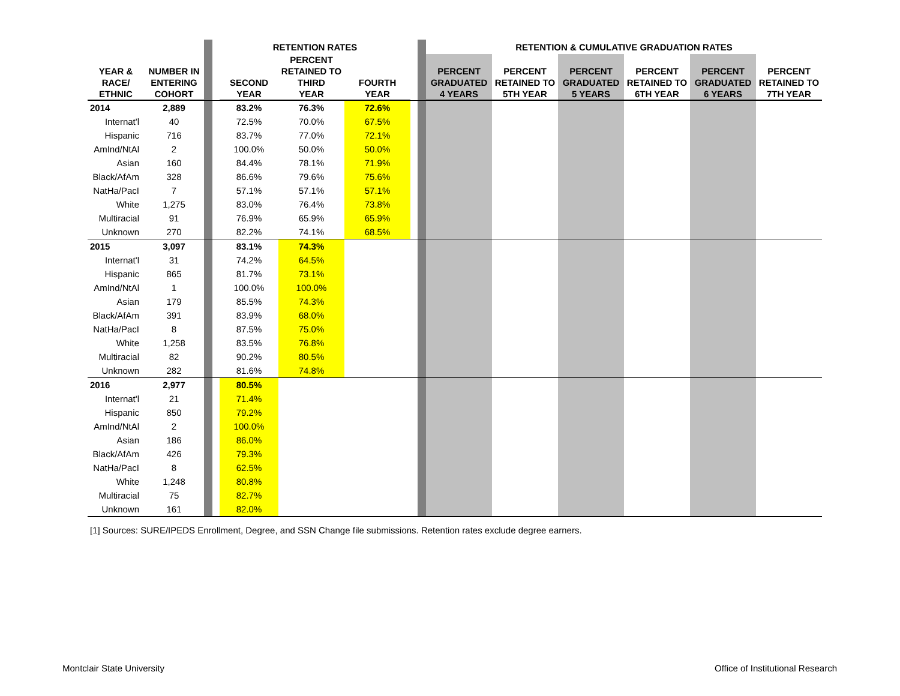| | | | | RETENTION RATES | | | | | RETENTION & CUMULATIVE GRADUATION RATES | | | | | |
| YEAR & RACE/ ETHNIC | NUMBER IN ENTERING COHORT | | | SECOND YEAR | PERCENT RETAINED TO THIRD YEAR | FOURTH YEAR | | | PERCENT GRADUATED 4 YEARS | PERCENT RETAINED TO 5TH YEAR | PERCENT GRADUATED 5 YEARS | PERCENT RETAINED TO 6TH YEAR | PERCENT GRADUATED 6 YEARS | PERCENT RETAINED TO 7TH YEAR |
| 2014 | 2,889 | | | 83.2% | 76.3% | 72.6% | | | | | | | | |
| Internat'l | 40 | | | 72.5% | 70.0% | 67.5% | | | | | | | | |
| Hispanic | 716 | | | 83.7% | 77.0% | 72.1% | | | | | | | | |
| AmInd/NtAl | 2 | | | 100.0% | 50.0% | 50.0% | | | | | | | | |
| Asian | 160 | | | 84.4% | 78.1% | 71.9% | | | | | | | | |
| Black/AfAm | 328 | | | 86.6% | 79.6% | 75.6% | | | | | | | | |
| NatHa/PacI | 7 | | | 57.1% | 57.1% | 57.1% | | | | | | | | |
| White | 1,275 | | | 83.0% | 76.4% | 73.8% | | | | | | | | |
| Multiracial | 91 | | | 76.9% | 65.9% | 65.9% | | | | | | | | |
| Unknown | 270 | | | 82.2% | 74.1% | 68.5% | | | | | | | | |
| 2015 | 3,097 | | | 83.1% | 74.3% | | | | | | | | | |
| Internat'l | 31 | | | 74.2% | 64.5% | | | | | | | | | |
| Hispanic | 865 | | | 81.7% | 73.1% | | | | | | | | | |
| AmInd/NtAl | 1 | | | 100.0% | 100.0% | | | | | | | | | |
| Asian | 179 | | | 85.5% | 74.3% | | | | | | | | | |
| Black/AfAm | 391 | | | 83.9% | 68.0% | | | | | | | | | |
| NatHa/PacI | 8 | | | 87.5% | 75.0% | | | | | | | | | |
| White | 1,258 | | | 83.5% | 76.8% | | | | | | | | | |
| Multiracial | 82 | | | 90.2% | 80.5% | | | | | | | | | |
| Unknown | 282 | | | 81.6% | 74.8% | | | | | | | | | |
| 2016 | 2,977 | | | 80.5% | | | | | | | | | | |
| Internat'l | 21 | | | 71.4% | | | | | | | | | | |
| Hispanic | 850 | | | 79.2% | | | | | | | | | | |
| AmInd/NtAl | 2 | | | 100.0% | | | | | | | | | | |
| Asian | 186 | | | 86.0% | | | | | | | | | | |
| Black/AfAm | 426 | | | 79.3% | | | | | | | | | | |
| NatHa/PacI | 8 | | | 62.5% | | | | | | | | | | |
| White | 1,248 | | | 80.8% | | | | | | | | | | |
| Multiracial | 75 | | | 82.7% | | | | | | | | | | |
| Unknown | 161 | | | 82.0% | | | | | | | | | | |
[1] Sources: SURE/IPEDS Enrollment, Degree, and SSN Change file submissions. Retention rates exclude degree earners.
Montclair State University
Office of Institutional Research